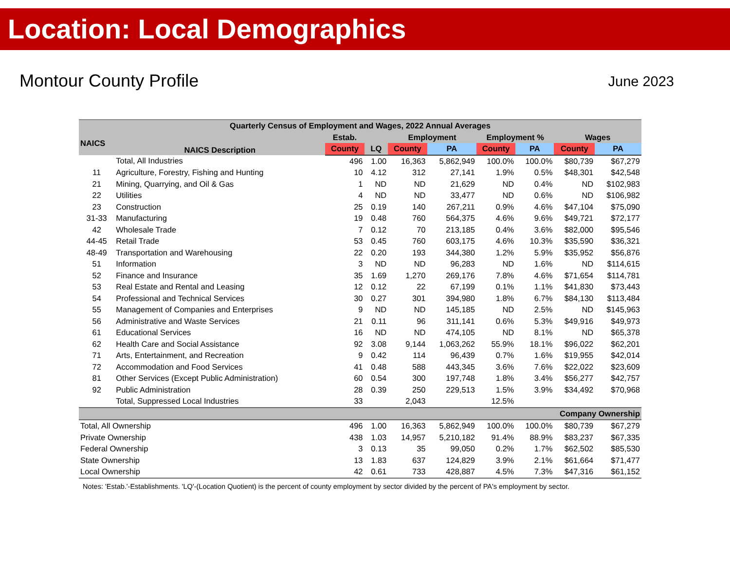Location: Local Demographics
Montour County Profile
June 2023
| Quarterly Census of Employment and Wages, 2022 Annual Averages | | | | | | | | | |
| --- | --- | --- | --- | --- | --- | --- | --- | --- | --- |
| NAICS | NAICS Description | Estab. | | Employment | | Employment % | | Wages | |
| | | County | LQ | County | PA | County | PA | County | PA |
| | Total, All Industries | 496 | 1.00 | 16,363 | 5,862,949 | 100.0% | 100.0% | $80,739 | $67,279 |
| 11 | Agriculture, Forestry, Fishing and Hunting | 10 | 4.12 | 312 | 27,141 | 1.9% | 0.5% | $48,301 | $42,548 |
| 21 | Mining, Quarrying, and Oil & Gas | 1 | ND | ND | 21,629 | ND | 0.4% | ND | $102,983 |
| 22 | Utilities | 4 | ND | ND | 33,477 | ND | 0.6% | ND | $106,982 |
| 23 | Construction | 25 | 0.19 | 140 | 267,211 | 0.9% | 4.6% | $47,104 | $75,090 |
| 31-33 | Manufacturing | 19 | 0.48 | 760 | 564,375 | 4.6% | 9.6% | $49,721 | $72,177 |
| 42 | Wholesale Trade | 7 | 0.12 | 70 | 213,185 | 0.4% | 3.6% | $82,000 | $95,546 |
| 44-45 | Retail Trade | 53 | 0.45 | 760 | 603,175 | 4.6% | 10.3% | $35,590 | $36,321 |
| 48-49 | Transportation and Warehousing | 22 | 0.20 | 193 | 344,380 | 1.2% | 5.9% | $35,952 | $56,876 |
| 51 | Information | 3 | ND | ND | 96,283 | ND | 1.6% | ND | $114,615 |
| 52 | Finance and Insurance | 35 | 1.69 | 1,270 | 269,176 | 7.8% | 4.6% | $71,654 | $114,781 |
| 53 | Real Estate and Rental and Leasing | 12 | 0.12 | 22 | 67,199 | 0.1% | 1.1% | $41,830 | $73,443 |
| 54 | Professional and Technical Services | 30 | 0.27 | 301 | 394,980 | 1.8% | 6.7% | $84,130 | $113,484 |
| 55 | Management of Companies and Enterprises | 9 | ND | ND | 145,185 | ND | 2.5% | ND | $145,963 |
| 56 | Administrative and Waste Services | 21 | 0.11 | 96 | 311,141 | 0.6% | 5.3% | $49,916 | $49,973 |
| 61 | Educational Services | 16 | ND | ND | 474,105 | ND | 8.1% | ND | $65,378 |
| 62 | Health Care and Social Assistance | 92 | 3.08 | 9,144 | 1,063,262 | 55.9% | 18.1% | $96,022 | $62,201 |
| 71 | Arts, Entertainment, and Recreation | 9 | 0.42 | 114 | 96,439 | 0.7% | 1.6% | $19,955 | $42,014 |
| 72 | Accommodation and Food Services | 41 | 0.48 | 588 | 443,345 | 3.6% | 7.6% | $22,022 | $23,609 |
| 81 | Other Services (Except Public Administration) | 60 | 0.54 | 300 | 197,748 | 1.8% | 3.4% | $56,277 | $42,757 |
| 92 | Public Administration | 28 | 0.39 | 250 | 229,513 | 1.5% | 3.9% | $34,492 | $70,968 |
| | Total, Suppressed Local Industries | 33 | | 2,043 | | 12.5% | | | |
| Company Ownership | | | | | | | | | |
| Total, All Ownership | | 496 | 1.00 | 16,363 | 5,862,949 | 100.0% | 100.0% | $80,739 | $67,279 |
| Private Ownership | | 438 | 1.03 | 14,957 | 5,210,182 | 91.4% | 88.9% | $83,237 | $67,335 |
| Federal Ownership | | 3 | 0.13 | 35 | 99,050 | 0.2% | 1.7% | $62,502 | $85,530 |
| State Ownership | | 13 | 1.83 | 637 | 124,829 | 3.9% | 2.1% | $61,664 | $71,477 |
| Local Ownership | | 42 | 0.61 | 733 | 428,887 | 4.5% | 7.3% | $47,316 | $61,152 |
Notes: 'Estab.'-Establishments. 'LQ'-(Location Quotient) is the percent of county employment by sector divided by the percent of PA's employment by sector.